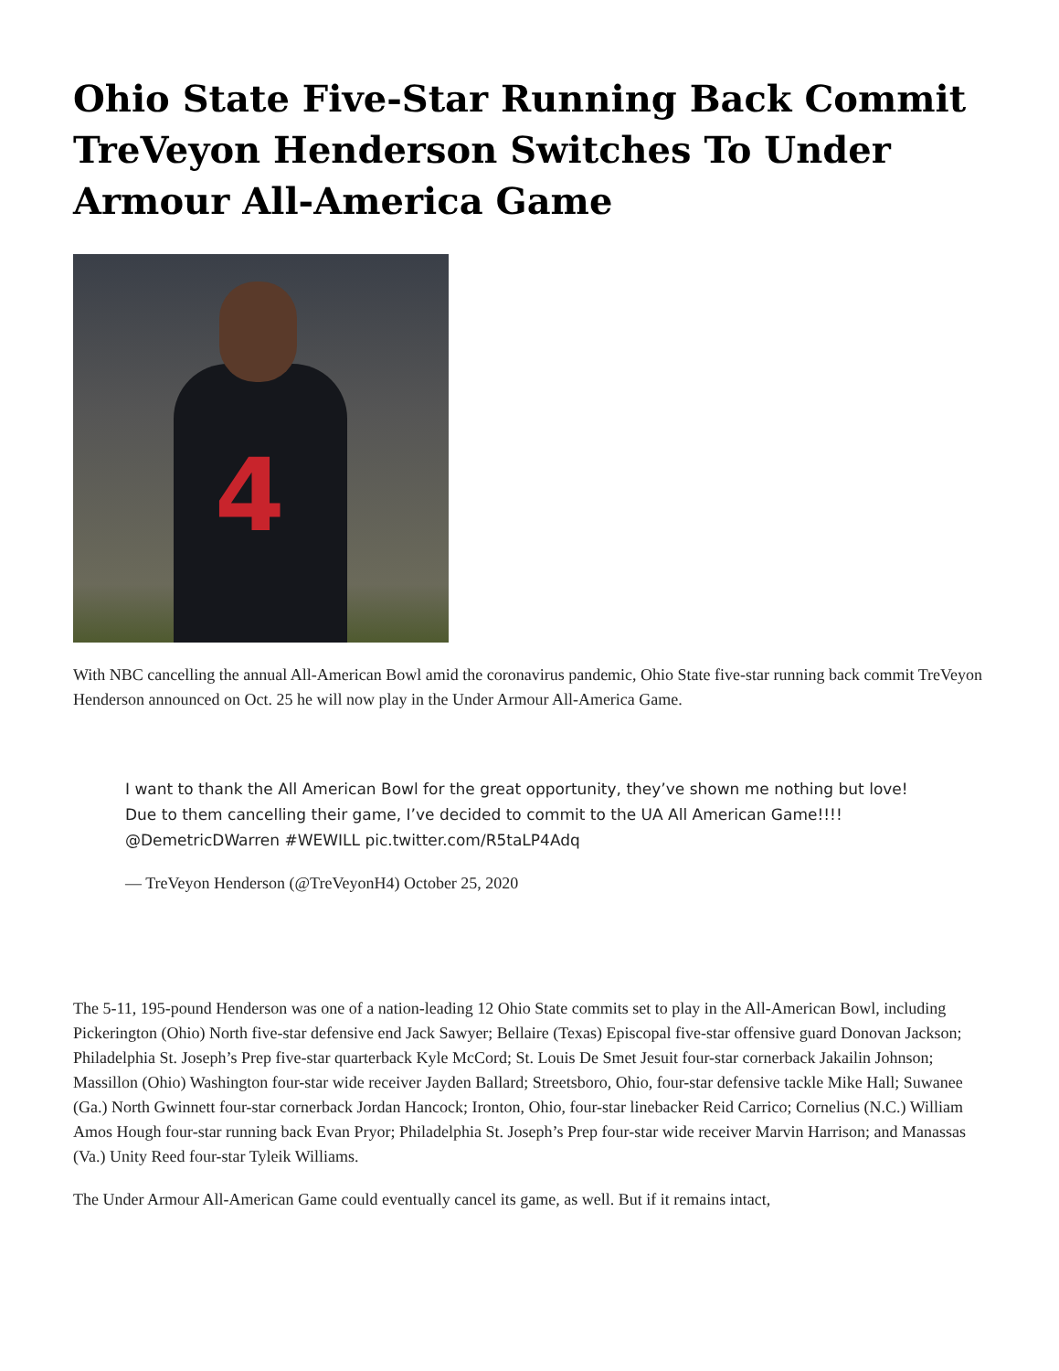Ohio State Five-Star Running Back Commit TreVeyon Henderson Switches To Under Armour All-America Game
4
With NBC cancelling the annual All-American Bowl amid the coronavirus pandemic, Ohio State five-star running back commit TreVeyon Henderson announced on Oct. 25 he will now play in the Under Armour All-America Game.
I want to thank the All American Bowl for the great opportunity, they’ve shown me nothing but love! Due to them cancelling their game, I’ve decided to commit to the UA All American Game!!!! @DemetricDWarren #WEWILL pic.twitter.com/R5taLP4Adq
— TreVeyon Henderson (@TreVeyonH4) October 25, 2020
The 5-11, 195-pound Henderson was one of a nation-leading 12 Ohio State commits set to play in the All-American Bowl, including Pickerington (Ohio) North five-star defensive end Jack Sawyer; Bellaire (Texas) Episcopal five-star offensive guard Donovan Jackson; Philadelphia St. Joseph’s Prep five-star quarterback Kyle McCord; St. Louis De Smet Jesuit four-star cornerback Jakailin Johnson; Massillon (Ohio) Washington four-star wide receiver Jayden Ballard; Streetsboro, Ohio, four-star defensive tackle Mike Hall; Suwanee (Ga.) North Gwinnett four-star cornerback Jordan Hancock; Ironton, Ohio, four-star linebacker Reid Carrico; Cornelius (N.C.) William Amos Hough four-star running back Evan Pryor; Philadelphia St. Joseph’s Prep four-star wide receiver Marvin Harrison; and Manassas (Va.) Unity Reed four-star Tyleik Williams.
The Under Armour All-American Game could eventually cancel its game, as well. But if it remains intact,